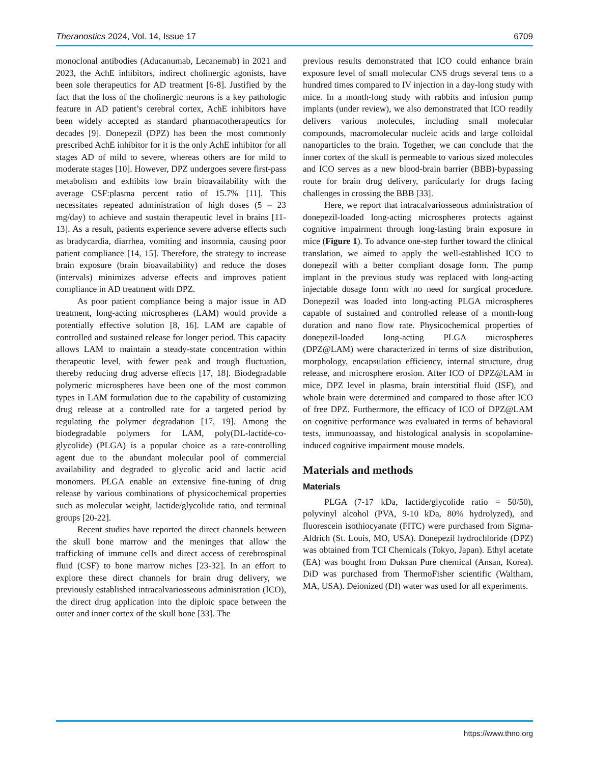Theranostics 2024, Vol. 14, Issue 17 6709
monoclonal antibodies (Aducanumab, Lecanemab) in 2021 and 2023, the AchE inhibitors, indirect cholinergic agonists, have been sole therapeutics for AD treatment [6-8]. Justified by the fact that the loss of the cholinergic neurons is a key pathologic feature in AD patient’s cerebral cortex, AchE inhibitors have been widely accepted as standard pharmacotherapeutics for decades [9]. Donepezil (DPZ) has been the most commonly prescribed AchE inhibitor for it is the only AchE inhibitor for all stages AD of mild to severe, whereas others are for mild to moderate stages [10]. However, DPZ undergoes severe first-pass metabolism and exhibits low brain bioavailability with the average CSF:plasma percent ratio of 15.7% [11]. This necessitates repeated administration of high doses (5 – 23 mg/day) to achieve and sustain therapeutic level in brains [11-13]. As a result, patients experience severe adverse effects such as bradycardia, diarrhea, vomiting and insomnia, causing poor patient compliance [14, 15]. Therefore, the strategy to increase brain exposure (brain bioavailability) and reduce the doses (intervals) minimizes adverse effects and improves patient compliance in AD treatment with DPZ.
As poor patient compliance being a major issue in AD treatment, long-acting microspheres (LAM) would provide a potentially effective solution [8, 16]. LAM are capable of controlled and sustained release for longer period. This capacity allows LAM to maintain a steady-state concentration within therapeutic level, with fewer peak and trough fluctuation, thereby reducing drug adverse effects [17, 18]. Biodegradable polymeric microspheres have been one of the most common types in LAM formulation due to the capability of customizing drug release at a controlled rate for a targeted period by regulating the polymer degradation [17, 19]. Among the biodegradable polymers for LAM, poly(DL-lactide-co-glycolide) (PLGA) is a popular choice as a rate-controlling agent due to the abundant molecular pool of commercial availability and degraded to glycolic acid and lactic acid monomers. PLGA enable an extensive fine-tuning of drug release by various combinations of physicochemical properties such as molecular weight, lactide/glycolide ratio, and terminal groups [20-22].
Recent studies have reported the direct channels between the skull bone marrow and the meninges that allow the trafficking of immune cells and direct access of cerebrospinal fluid (CSF) to bone marrow niches [23-32]. In an effort to explore these direct channels for brain drug delivery, we previously established intracalvariosseous administration (ICO), the direct drug application into the diploic space between the outer and inner cortex of the skull bone [33]. The
previous results demonstrated that ICO could enhance brain exposure level of small molecular CNS drugs several tens to a hundred times compared to IV injection in a day-long study with mice. In a month-long study with rabbits and infusion pump implants (under review), we also demonstrated that ICO readily delivers various molecules, including small molecular compounds, macromolecular nucleic acids and large colloidal nanoparticles to the brain. Together, we can conclude that the inner cortex of the skull is permeable to various sized molecules and ICO serves as a new blood-brain barrier (BBB)-bypassing route for brain drug delivery, particularly for drugs facing challenges in crossing the BBB [33].
Here, we report that intracalvariosseous administration of donepezil-loaded long-acting microspheres protects against cognitive impairment through long-lasting brain exposure in mice (Figure 1). To advance one-step further toward the clinical translation, we aimed to apply the well-established ICO to donepezil with a better compliant dosage form. The pump implant in the previous study was replaced with long-acting injectable dosage form with no need for surgical procedure. Donepezil was loaded into long-acting PLGA microspheres capable of sustained and controlled release of a month-long duration and nano flow rate. Physicochemical properties of donepezil-loaded long-acting PLGA microspheres (DPZ@LAM) were characterized in terms of size distribution, morphology, encapsulation efficiency, internal structure, drug release, and microsphere erosion. After ICO of DPZ@LAM in mice, DPZ level in plasma, brain interstitial fluid (ISF), and whole brain were determined and compared to those after ICO of free DPZ. Furthermore, the efficacy of ICO of DPZ@LAM on cognitive performance was evaluated in terms of behavioral tests, immunoassay, and histological analysis in scopolamine-induced cognitive impairment mouse models.
Materials and methods
Materials
PLGA (7-17 kDa, lactide/glycolide ratio = 50/50), polyvinyl alcohol (PVA, 9-10 kDa, 80% hydrolyzed), and fluorescein isothiocyanate (FITC) were purchased from Sigma-Aldrich (St. Louis, MO, USA). Donepezil hydrochloride (DPZ) was obtained from TCI Chemicals (Tokyo, Japan). Ethyl acetate (EA) was bought from Duksan Pure chemical (Ansan, Korea). DiD was purchased from ThermoFisher scientific (Waltham, MA, USA). Deionized (DI) water was used for all experiments.
https://www.thno.org